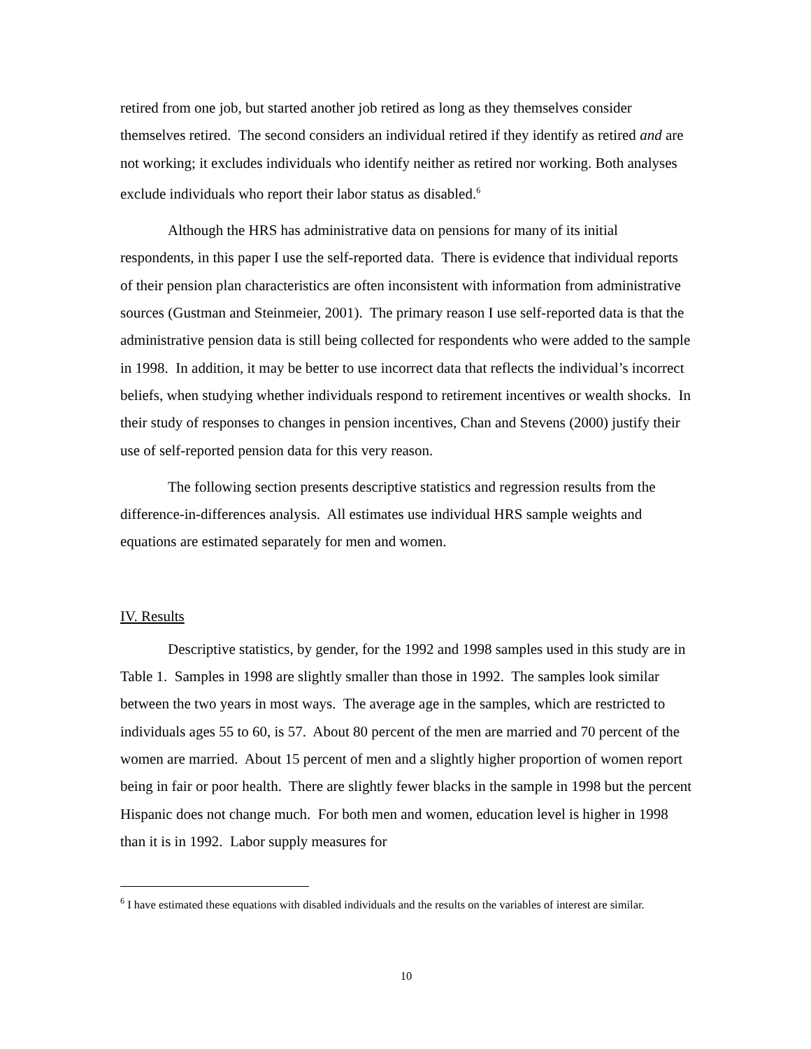retired from one job, but started another job retired as long as they themselves consider themselves retired. The second considers an individual retired if they identify as retired and are not working; it excludes individuals who identify neither as retired nor working. Both analyses exclude individuals who report their labor status as disabled.<sup>6</sup>
Although the HRS has administrative data on pensions for many of its initial respondents, in this paper I use the self-reported data. There is evidence that individual reports of their pension plan characteristics are often inconsistent with information from administrative sources (Gustman and Steinmeier, 2001). The primary reason I use self-reported data is that the administrative pension data is still being collected for respondents who were added to the sample in 1998. In addition, it may be better to use incorrect data that reflects the individual’s incorrect beliefs, when studying whether individuals respond to retirement incentives or wealth shocks. In their study of responses to changes in pension incentives, Chan and Stevens (2000) justify their use of self-reported pension data for this very reason.
The following section presents descriptive statistics and regression results from the difference-in-differences analysis. All estimates use individual HRS sample weights and equations are estimated separately for men and women.
IV. Results
Descriptive statistics, by gender, for the 1992 and 1998 samples used in this study are in Table 1. Samples in 1998 are slightly smaller than those in 1992. The samples look similar between the two years in most ways. The average age in the samples, which are restricted to individuals ages 55 to 60, is 57. About 80 percent of the men are married and 70 percent of the women are married. About 15 percent of men and a slightly higher proportion of women report being in fair or poor health. There are slightly fewer blacks in the sample in 1998 but the percent Hispanic does not change much. For both men and women, education level is higher in 1998 than it is in 1992. Labor supply measures for
<sup>6</sup> I have estimated these equations with disabled individuals and the results on the variables of interest are similar.
10